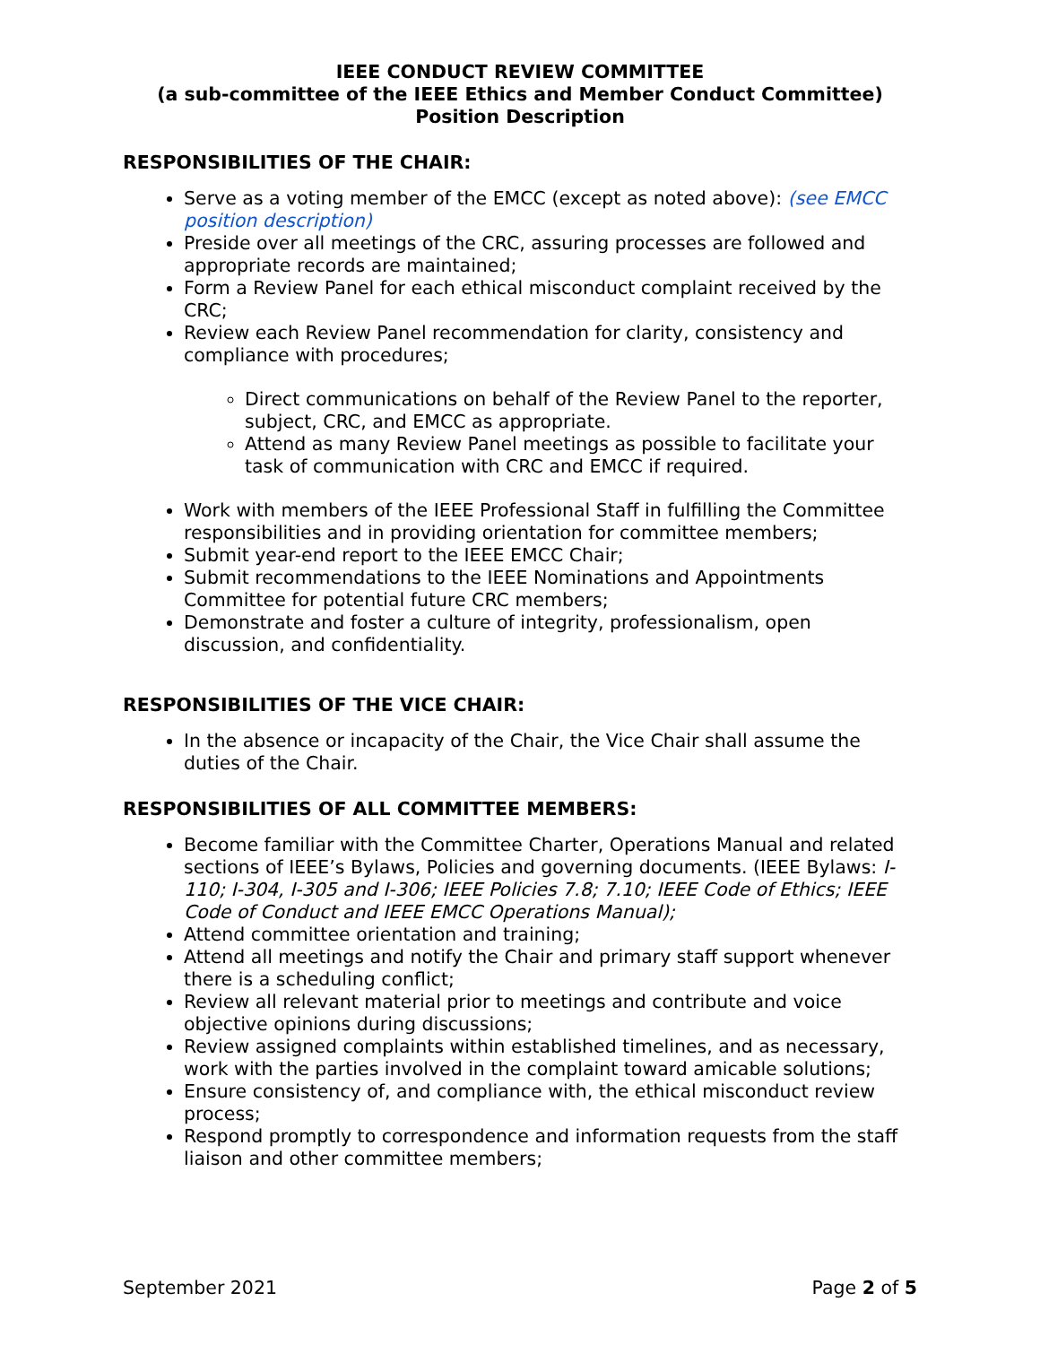IEEE CONDUCT REVIEW COMMITTEE
(a sub-committee of the IEEE Ethics and Member Conduct Committee)
Position Description
RESPONSIBILITIES OF THE CHAIR:
Serve as a voting member of the EMCC (except as noted above): (see EMCC position description)
Preside over all meetings of the CRC, assuring processes are followed and appropriate records are maintained;
Form a Review Panel for each ethical misconduct complaint received by the CRC;
Review each Review Panel recommendation for clarity, consistency and compliance with procedures;
Direct communications on behalf of the Review Panel to the reporter, subject, CRC, and EMCC as appropriate.
Attend as many Review Panel meetings as possible to facilitate your task of communication with CRC and EMCC if required.
Work with members of the IEEE Professional Staff in fulfilling the Committee responsibilities and in providing orientation for committee members;
Submit year-end report to the IEEE EMCC Chair;
Submit recommendations to the IEEE Nominations and Appointments Committee for potential future CRC members;
Demonstrate and foster a culture of integrity, professionalism, open discussion, and confidentiality.
RESPONSIBILITIES OF THE VICE CHAIR:
In the absence or incapacity of the Chair, the Vice Chair shall assume the duties of the Chair.
RESPONSIBILITIES OF ALL COMMITTEE MEMBERS:
Become familiar with the Committee Charter, Operations Manual and related sections of IEEE’s Bylaws, Policies and governing documents. (IEEE Bylaws: I-110; I-304, I-305 and I-306; IEEE Policies 7.8; 7.10; IEEE Code of Ethics; IEEE Code of Conduct and IEEE EMCC Operations Manual);
Attend committee orientation and training;
Attend all meetings and notify the Chair and primary staff support whenever there is a scheduling conflict;
Review all relevant material prior to meetings and contribute and voice objective opinions during discussions;
Review assigned complaints within established timelines, and as necessary, work with the parties involved in the complaint toward amicable solutions;
Ensure consistency of, and compliance with, the ethical misconduct review process;
Respond promptly to correspondence and information requests from the staff liaison and other committee members;
September 2021 Page 2 of 5